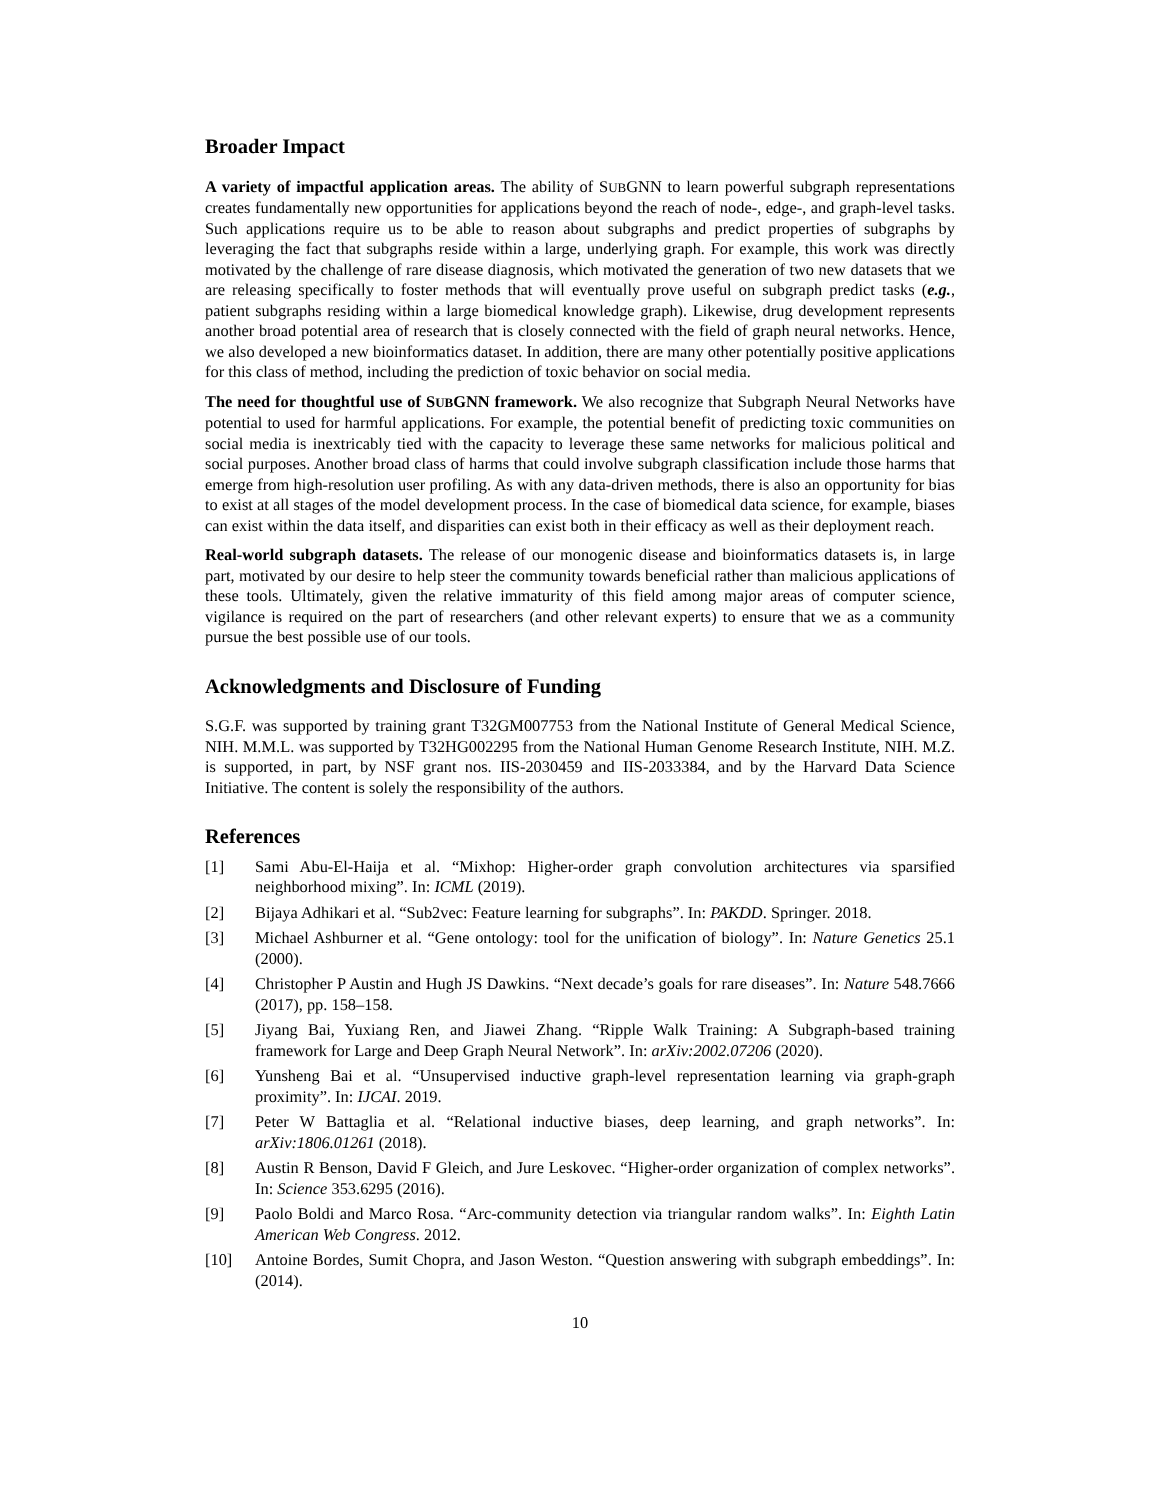Broader Impact
A variety of impactful application areas. The ability of SUBGNN to learn powerful subgraph representations creates fundamentally new opportunities for applications beyond the reach of node-, edge-, and graph-level tasks. Such applications require us to be able to reason about subgraphs and predict properties of subgraphs by leveraging the fact that subgraphs reside within a large, underlying graph. For example, this work was directly motivated by the challenge of rare disease diagnosis, which motivated the generation of two new datasets that we are releasing specifically to foster methods that will eventually prove useful on subgraph predict tasks (e.g., patient subgraphs residing within a large biomedical knowledge graph). Likewise, drug development represents another broad potential area of research that is closely connected with the field of graph neural networks. Hence, we also developed a new bioinformatics dataset. In addition, there are many other potentially positive applications for this class of method, including the prediction of toxic behavior on social media.
The need for thoughtful use of SUBGNN framework. We also recognize that Subgraph Neural Networks have potential to used for harmful applications. For example, the potential benefit of predicting toxic communities on social media is inextricably tied with the capacity to leverage these same networks for malicious political and social purposes. Another broad class of harms that could involve subgraph classification include those harms that emerge from high-resolution user profiling. As with any data-driven methods, there is also an opportunity for bias to exist at all stages of the model development process. In the case of biomedical data science, for example, biases can exist within the data itself, and disparities can exist both in their efficacy as well as their deployment reach.
Real-world subgraph datasets. The release of our monogenic disease and bioinformatics datasets is, in large part, motivated by our desire to help steer the community towards beneficial rather than malicious applications of these tools. Ultimately, given the relative immaturity of this field among major areas of computer science, vigilance is required on the part of researchers (and other relevant experts) to ensure that we as a community pursue the best possible use of our tools.
Acknowledgments and Disclosure of Funding
S.G.F. was supported by training grant T32GM007753 from the National Institute of General Medical Science, NIH. M.M.L. was supported by T32HG002295 from the National Human Genome Research Institute, NIH. M.Z. is supported, in part, by NSF grant nos. IIS-2030459 and IIS-2033384, and by the Harvard Data Science Initiative. The content is solely the responsibility of the authors.
References
[1] Sami Abu-El-Haija et al. “Mixhop: Higher-order graph convolution architectures via sparsified neighborhood mixing”. In: ICML (2019).
[2] Bijaya Adhikari et al. “Sub2vec: Feature learning for subgraphs”. In: PAKDD. Springer. 2018.
[3] Michael Ashburner et al. “Gene ontology: tool for the unification of biology”. In: Nature Genetics 25.1 (2000).
[4] Christopher P Austin and Hugh JS Dawkins. “Next decade’s goals for rare diseases”. In: Nature 548.7666 (2017), pp. 158–158.
[5] Jiyang Bai, Yuxiang Ren, and Jiawei Zhang. “Ripple Walk Training: A Subgraph-based training framework for Large and Deep Graph Neural Network”. In: arXiv:2002.07206 (2020).
[6] Yunsheng Bai et al. “Unsupervised inductive graph-level representation learning via graph-graph proximity”. In: IJCAI. 2019.
[7] Peter W Battaglia et al. “Relational inductive biases, deep learning, and graph networks”. In: arXiv:1806.01261 (2018).
[8] Austin R Benson, David F Gleich, and Jure Leskovec. “Higher-order organization of complex networks”. In: Science 353.6295 (2016).
[9] Paolo Boldi and Marco Rosa. “Arc-community detection via triangular random walks”. In: Eighth Latin American Web Congress. 2012.
[10] Antoine Bordes, Sumit Chopra, and Jason Weston. “Question answering with subgraph embeddings”. In: (2014).
10